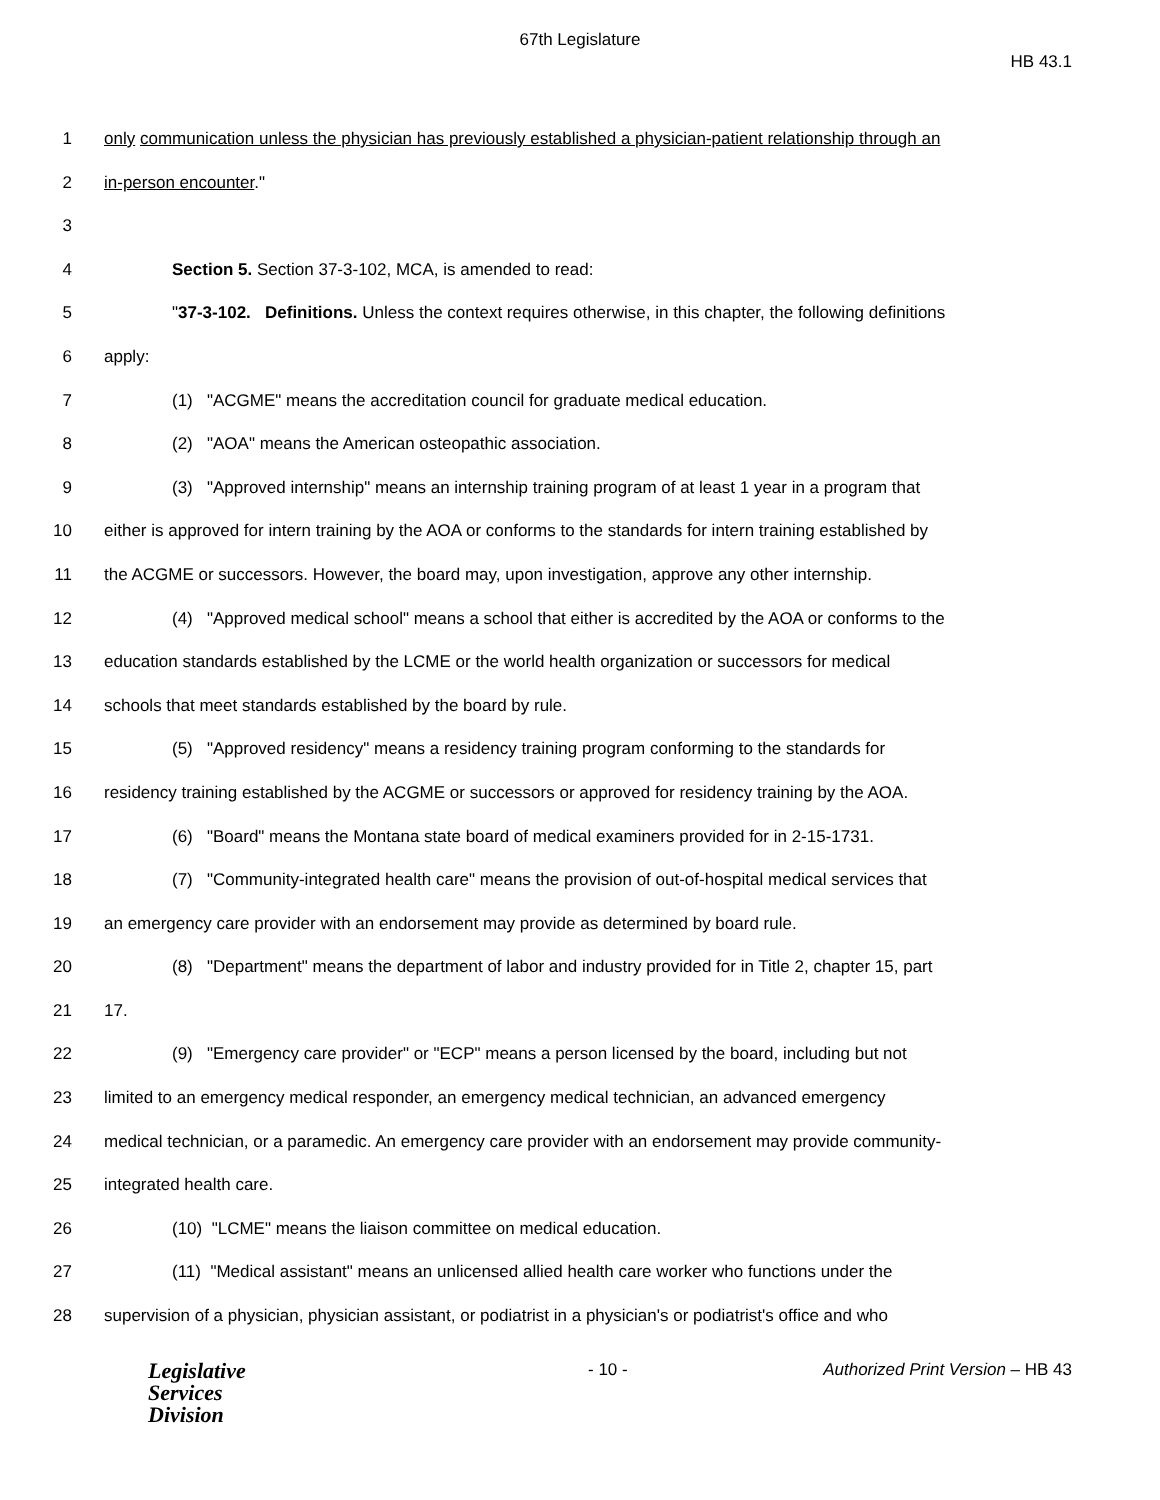67th Legislature
HB 43.1
1 only communication unless the physician has previously established a physician-patient relationship through an
2 in-person encounter."
3
4 Section 5. Section 37-3-102, MCA, is amended to read:
5 "37-3-102. Definitions. Unless the context requires otherwise, in this chapter, the following definitions
6 apply:
7 (1) "ACGME" means the accreditation council for graduate medical education.
8 (2) "AOA" means the American osteopathic association.
9 (3) "Approved internship" means an internship training program of at least 1 year in a program that
10 either is approved for intern training by the AOA or conforms to the standards for intern training established by
11 the ACGME or successors. However, the board may, upon investigation, approve any other internship.
12 (4) "Approved medical school" means a school that either is accredited by the AOA or conforms to the
13 education standards established by the LCME or the world health organization or successors for medical
14 schools that meet standards established by the board by rule.
15 (5) "Approved residency" means a residency training program conforming to the standards for
16 residency training established by the ACGME or successors or approved for residency training by the AOA.
17 (6) "Board" means the Montana state board of medical examiners provided for in 2-15-1731.
18 (7) "Community-integrated health care" means the provision of out-of-hospital medical services that
19 an emergency care provider with an endorsement may provide as determined by board rule.
20 (8) "Department" means the department of labor and industry provided for in Title 2, chapter 15, part
21 17.
22 (9) "Emergency care provider" or "ECP" means a person licensed by the board, including but not
23 limited to an emergency medical responder, an emergency medical technician, an advanced emergency
24 medical technician, or a paramedic. An emergency care provider with an endorsement may provide community-
25 integrated health care.
26 (10) "LCME" means the liaison committee on medical education.
27 (11) "Medical assistant" means an unlicensed allied health care worker who functions under the
28 supervision of a physician, physician assistant, or podiatrist in a physician's or podiatrist's office and who
Legislative
Services
Division
- 10 - Authorized Print Version – HB 43